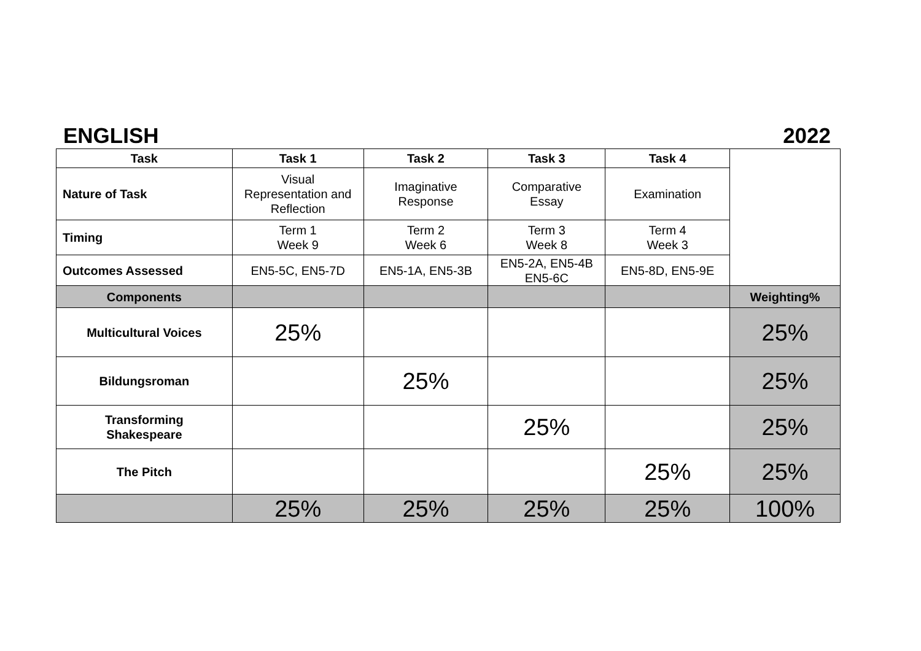ENGLISH 2022
| Task | Task 1 | Task 2 | Task 3 | Task 4 | |
| Nature of Task | Visual Representation and Reflection | Imaginative Response | Comparative Essay | Examination | |
| Timing | Term 1 Week 9 | Term 2 Week 6 | Term 3 Week 8 | Term 4 Week 3 | |
| Outcomes Assessed | EN5-5C, EN5-7D | EN5-1A, EN5-3B | EN5-2A, EN5-4B EN5-6C | EN5-8D, EN5-9E | |
| Components | | | | | Weighting% |
| Multicultural Voices | 25% | | | | 25% |
| Bildungsroman | | 25% | | | 25% |
| Transforming Shakespeare | | | 25% | | 25% |
| The Pitch | | | | 25% | 25% |
| | 25% | 25% | 25% | 25% | 100% |